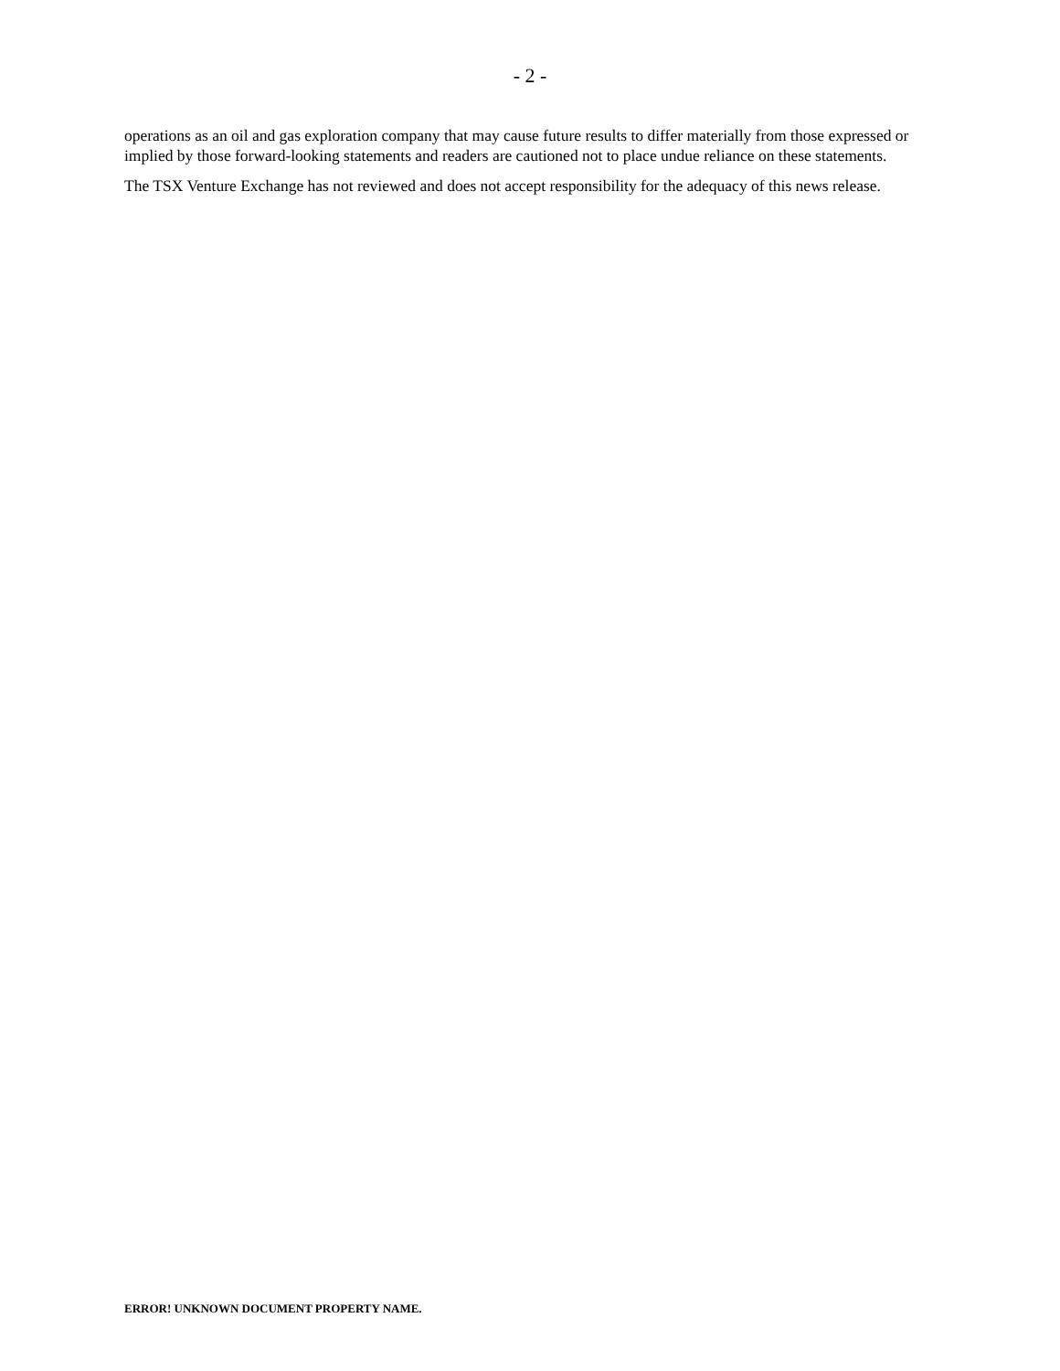- 2 -
operations as an oil and gas exploration company that may cause future results to differ materially from those expressed or implied by those forward-looking statements and readers are cautioned not to place undue reliance on these statements.
The TSX Venture Exchange has not reviewed and does not accept responsibility for the adequacy of this news release.
ERROR! UNKNOWN DOCUMENT PROPERTY NAME.